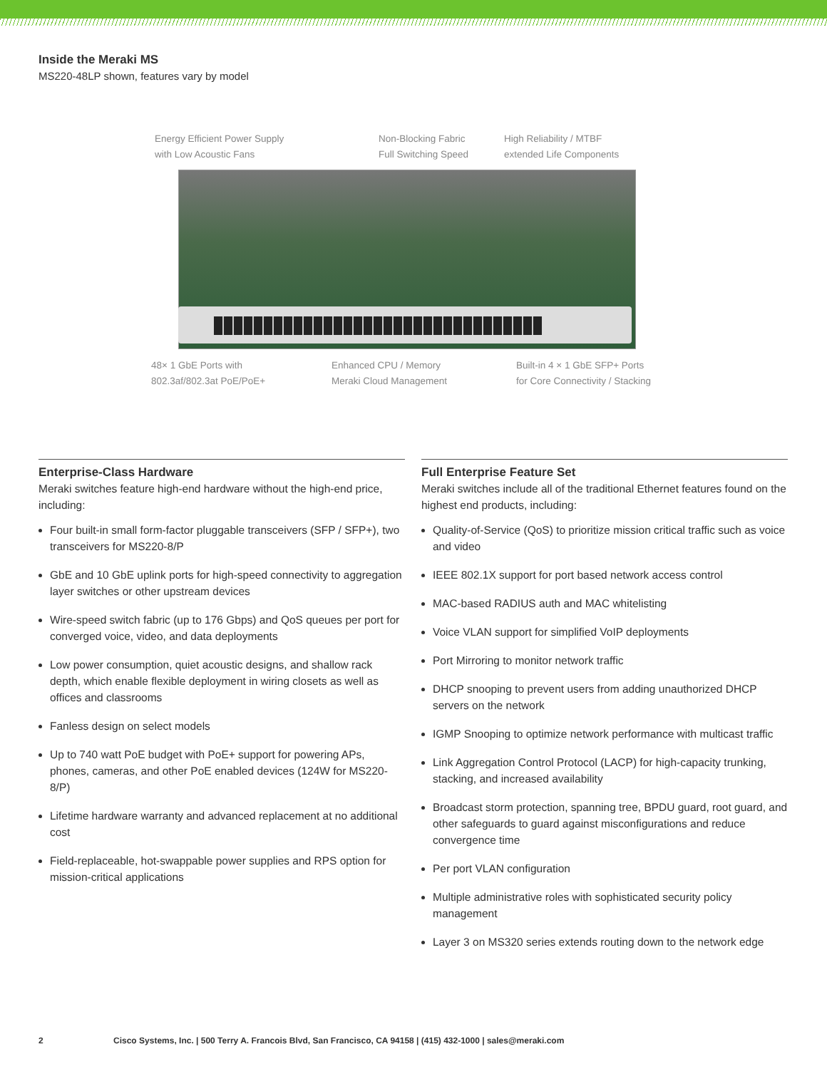Inside the Meraki MS
MS220-48LP shown, features vary by model
Energy Efficient Power Supply
with Low Acoustic Fans
Non-Blocking Fabric
Full Switching Speed
High Reliability / MTBF
extended Life Components
48× 1 GbE Ports with
802.3af/802.3at PoE/PoE+
Enhanced CPU / Memory
Meraki Cloud Management
Built-in 4 × 1 GbE SFP+ Ports
for Core Connectivity / Stacking
Enterprise-Class Hardware
Meraki switches feature high-end hardware without the high-end price, including:
Four built-in small form-factor pluggable transceivers (SFP / SFP+), two transceivers for MS220-8/P
GbE and 10 GbE uplink ports for high-speed connectivity to aggregation layer switches or other upstream devices
Wire-speed switch fabric (up to 176 Gbps) and QoS queues per port for converged voice, video, and data deployments
Low power consumption, quiet acoustic designs, and shallow rack depth, which enable flexible deployment in wiring closets as well as offices and classrooms
Fanless design on select models
Up to 740 watt PoE budget with PoE+ support for powering APs, phones, cameras, and other PoE enabled devices (124W for MS220-8/P)
Lifetime hardware warranty and advanced replacement at no additional cost
Field-replaceable, hot-swappable power supplies and RPS option for mission-critical applications
Full Enterprise Feature Set
Meraki switches include all of the traditional Ethernet features found on the highest end products, including:
Quality-of-Service (QoS) to prioritize mission critical traffic such as voice and video
IEEE 802.1X support for port based network access control
MAC-based RADIUS auth and MAC whitelisting
Voice VLAN support for simplified VoIP deployments
Port Mirroring to monitor network traffic
DHCP snooping to prevent users from adding unauthorized DHCP servers on the network
IGMP Snooping to optimize network performance with multicast traffic
Link Aggregation Control Protocol (LACP) for high-capacity trunking, stacking, and increased availability
Broadcast storm protection, spanning tree, BPDU guard, root guard, and other safeguards to guard against misconfigurations and reduce convergence time
Per port VLAN configuration
Multiple administrative roles with sophisticated security policy management
Layer 3 on MS320 series extends routing down to the network edge
2 Cisco Systems, Inc. | 500 Terry A. Francois Blvd, San Francisco, CA 94158 | (415) 432-1000 | sales@meraki.com